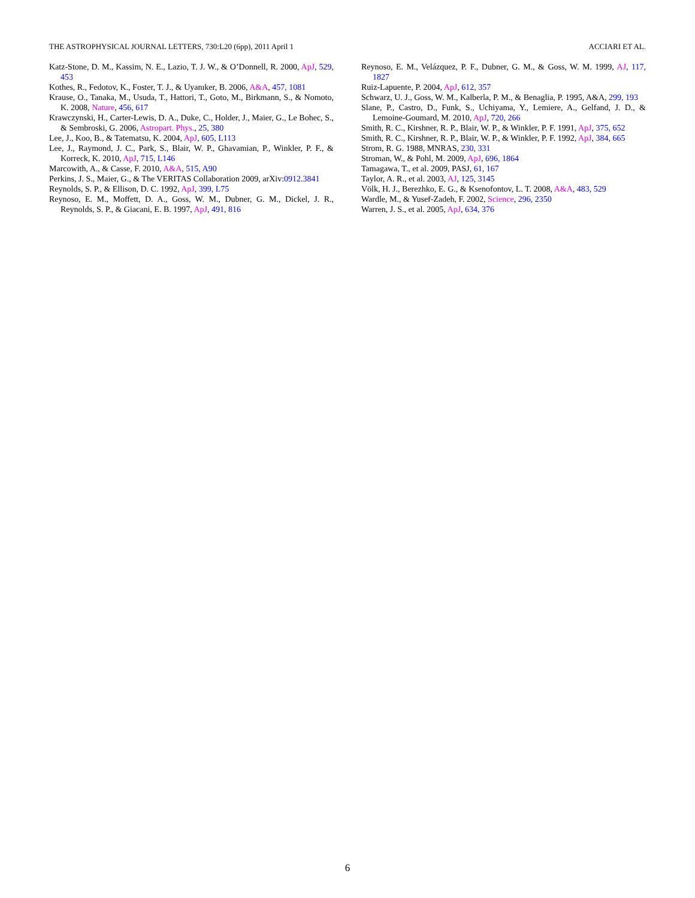THE ASTROPHYSICAL JOURNAL LETTERS, 730:L20 (6pp), 2011 April 1 ACCIARI ET AL.
Katz-Stone, D. M., Kassim, N. E., Lazio, T. J. W., & O’Donnell, R. 2000, ApJ, 529, 453
Kothes, R., Fedotov, K., Foster, T. J., & Uyanıker, B. 2006, A&A, 457, 1081
Krause, O., Tanaka, M., Usuda, T., Hattori, T., Goto, M., Birkmann, S., & Nomoto, K. 2008, Nature, 456, 617
Krawczynski, H., Carter-Lewis, D. A., Duke, C., Holder, J., Maier, G., Le Bohec, S., & Sembroski, G. 2006, Astropart. Phys., 25, 380
Lee, J., Koo, B., & Tatematsu, K. 2004, ApJ, 605, L113
Lee, J., Raymond, J. C., Park, S., Blair, W. P., Ghavamian, P., Winkler, P. F., & Korreck, K. 2010, ApJ, 715, L146
Marcowith, A., & Casse, F. 2010, A&A, 515, A90
Perkins, J. S., Maier, G., & The VERITAS Collaboration 2009, arXiv:0912.3841
Reynolds, S. P., & Ellison, D. C. 1992, ApJ, 399, L75
Reynoso, E. M., Moffett, D. A., Goss, W. M., Dubner, G. M., Dickel, J. R., Reynolds, S. P., & Giacani, E. B. 1997, ApJ, 491, 816
Reynoso, E. M., Velázquez, P. F., Dubner, G. M., & Goss, W. M. 1999, AJ, 117, 1827
Ruiz-Lapuente, P. 2004, ApJ, 612, 357
Schwarz, U. J., Goss, W. M., Kalberla, P. M., & Benaglia, P. 1995, A&A, 299, 193
Slane, P., Castro, D., Funk, S., Uchiyama, Y., Lemiere, A., Gelfand, J. D., & Lemoine-Goumard, M. 2010, ApJ, 720, 266
Smith, R. C., Kirshner, R. P., Blair, W. P., & Winkler, P. F. 1991, ApJ, 375, 652
Smith, R. C., Kirshner, R. P., Blair, W. P., & Winkler, P. F. 1992, ApJ, 384, 665
Strom, R. G. 1988, MNRAS, 230, 331
Stroman, W., & Pohl, M. 2009, ApJ, 696, 1864
Tamagawa, T., et al. 2009, PASJ, 61, 167
Taylor, A. R., et al. 2003, AJ, 125, 3145
Völk, H. J., Berezhko, E. G., & Ksenofontov, L. T. 2008, A&A, 483, 529
Wardle, M., & Yusef-Zadeh, F. 2002, Science, 296, 2350
Warren, J. S., et al. 2005, ApJ, 634, 376
6